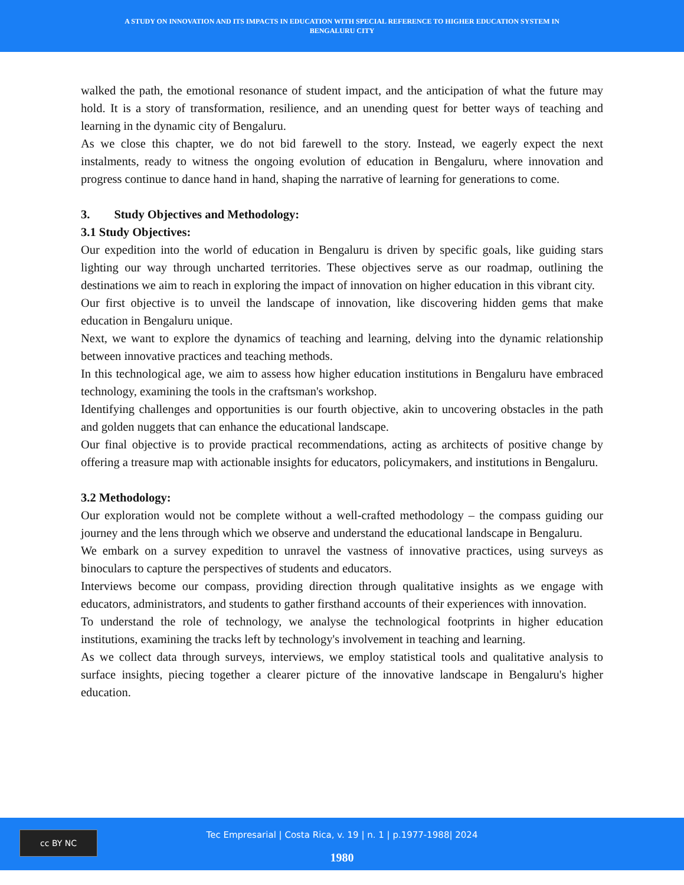A STUDY ON INNOVATION AND ITS IMPACTS IN EDUCATION WITH SPECIAL REFERENCE TO HIGHER EDUCATION SYSTEM IN
BENGALURU CITY
walked the path, the emotional resonance of student impact, and the anticipation of what the future may hold. It is a story of transformation, resilience, and an unending quest for better ways of teaching and learning in the dynamic city of Bengaluru.
As we close this chapter, we do not bid farewell to the story. Instead, we eagerly expect the next instalments, ready to witness the ongoing evolution of education in Bengaluru, where innovation and progress continue to dance hand in hand, shaping the narrative of learning for generations to come.
3. Study Objectives and Methodology:
3.1 Study Objectives:
Our expedition into the world of education in Bengaluru is driven by specific goals, like guiding stars lighting our way through uncharted territories. These objectives serve as our roadmap, outlining the destinations we aim to reach in exploring the impact of innovation on higher education in this vibrant city.
Our first objective is to unveil the landscape of innovation, like discovering hidden gems that make education in Bengaluru unique.
Next, we want to explore the dynamics of teaching and learning, delving into the dynamic relationship between innovative practices and teaching methods.
In this technological age, we aim to assess how higher education institutions in Bengaluru have embraced technology, examining the tools in the craftsman's workshop.
Identifying challenges and opportunities is our fourth objective, akin to uncovering obstacles in the path and golden nuggets that can enhance the educational landscape.
Our final objective is to provide practical recommendations, acting as architects of positive change by offering a treasure map with actionable insights for educators, policymakers, and institutions in Bengaluru.
3.2 Methodology:
Our exploration would not be complete without a well-crafted methodology – the compass guiding our journey and the lens through which we observe and understand the educational landscape in Bengaluru.
We embark on a survey expedition to unravel the vastness of innovative practices, using surveys as binoculars to capture the perspectives of students and educators.
Interviews become our compass, providing direction through qualitative insights as we engage with educators, administrators, and students to gather firsthand accounts of their experiences with innovation.
To understand the role of technology, we analyse the technological footprints in higher education institutions, examining the tracks left by technology's involvement in teaching and learning.
As we collect data through surveys, interviews, we employ statistical tools and qualitative analysis to surface insights, piecing together a clearer picture of the innovative landscape in Bengaluru's higher education.
cc BY NC
Tec Empresarial | Costa Rica, v. 19 | n. 1 | p.1977-1988| 2024
1980